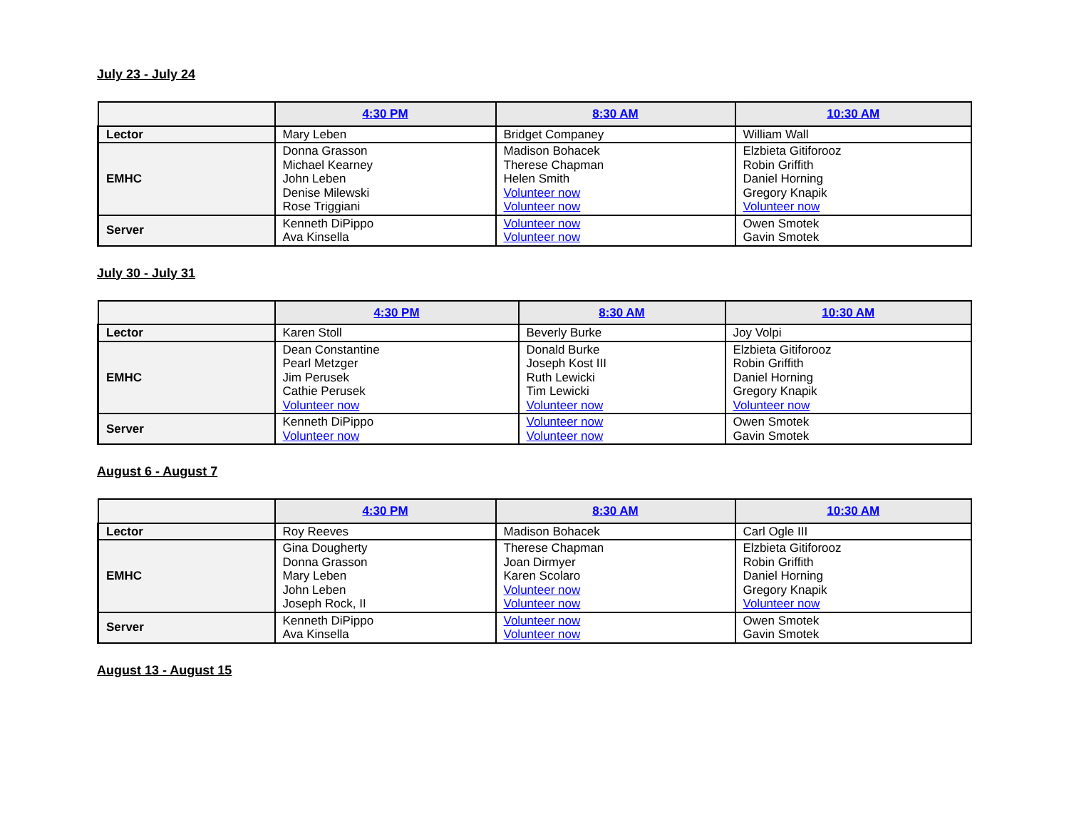July 23 - July 24
| | 4:30 PM | 8:30 AM | 10:30 AM |
| --- | --- | --- | --- |
| Lector | Mary Leben | Bridget Companey | William Wall |
| EMHC | Donna Grasson Michael Kearney John Leben Denise Milewski Rose Triggiani | Madison Bohacek Therese Chapman Helen Smith Volunteer now Volunteer now | Elzbieta Gitiforooz Robin Griffith Daniel Horning Gregory Knapik Volunteer now |
| Server | Kenneth DiPippo Ava Kinsella | Volunteer now Volunteer now | Owen Smotek Gavin Smotek |
July 30 - July 31
| | 4:30 PM | 8:30 AM | 10:30 AM |
| --- | --- | --- | --- |
| Lector | Karen Stoll | Beverly Burke | Joy Volpi |
| EMHC | Dean Constantine Pearl Metzger Jim Perusek Cathie Perusek Volunteer now | Donald Burke Joseph Kost III Ruth Lewicki Tim Lewicki Volunteer now | Elzbieta Gitiforooz Robin Griffith Daniel Horning Gregory Knapik Volunteer now |
| Server | Kenneth DiPippo Volunteer now | Volunteer now Volunteer now | Owen Smotek Gavin Smotek |
August 6 - August 7
| | 4:30 PM | 8:30 AM | 10:30 AM |
| --- | --- | --- | --- |
| Lector | Roy Reeves | Madison Bohacek | Carl Ogle III |
| EMHC | Gina Dougherty Donna Grasson Mary Leben John Leben Joseph Rock, II | Therese Chapman Joan Dirmyer Karen Scolaro Volunteer now Volunteer now | Elzbieta Gitiforooz Robin Griffith Daniel Horning Gregory Knapik Volunteer now |
| Server | Kenneth DiPippo Ava Kinsella | Volunteer now Volunteer now | Owen Smotek Gavin Smotek |
August 13 - August 15